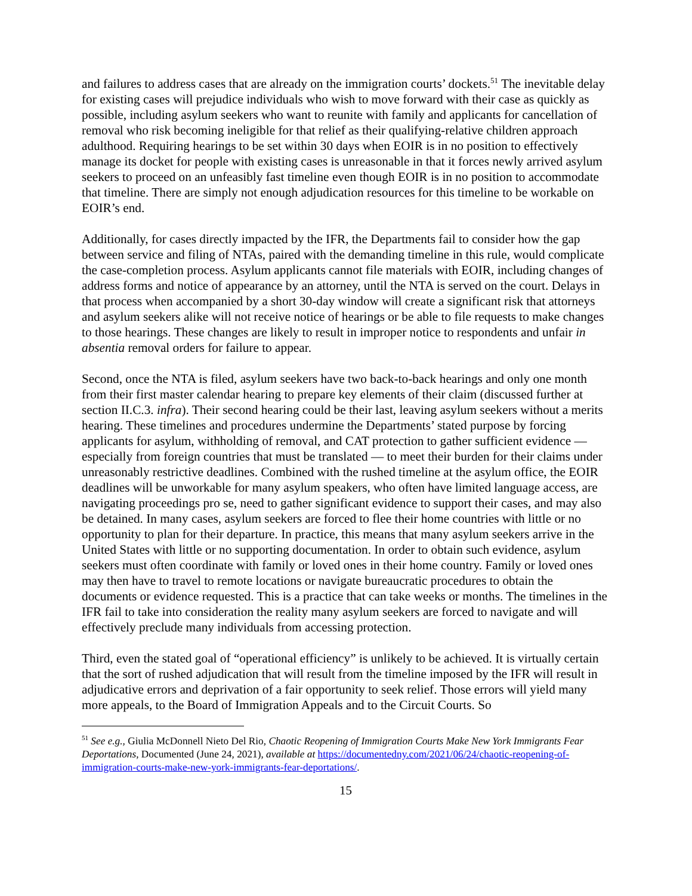and failures to address cases that are already on the immigration courts’ dockets.<sup>51</sup> The inevitable delay for existing cases will prejudice individuals who wish to move forward with their case as quickly as possible, including asylum seekers who want to reunite with family and applicants for cancellation of removal who risk becoming ineligible for that relief as their qualifying-relative children approach adulthood. Requiring hearings to be set within 30 days when EOIR is in no position to effectively manage its docket for people with existing cases is unreasonable in that it forces newly arrived asylum seekers to proceed on an unfeasibly fast timeline even though EOIR is in no position to accommodate that timeline. There are simply not enough adjudication resources for this timeline to be workable on EOIR’s end.
Additionally, for cases directly impacted by the IFR, the Departments fail to consider how the gap between service and filing of NTAs, paired with the demanding timeline in this rule, would complicate the case-completion process. Asylum applicants cannot file materials with EOIR, including changes of address forms and notice of appearance by an attorney, until the NTA is served on the court. Delays in that process when accompanied by a short 30-day window will create a significant risk that attorneys and asylum seekers alike will not receive notice of hearings or be able to file requests to make changes to those hearings. These changes are likely to result in improper notice to respondents and unfair in absentia removal orders for failure to appear.
Second, once the NTA is filed, asylum seekers have two back-to-back hearings and only one month from their first master calendar hearing to prepare key elements of their claim (discussed further at section II.C.3. infra). Their second hearing could be their last, leaving asylum seekers without a merits hearing. These timelines and procedures undermine the Departments’ stated purpose by forcing applicants for asylum, withholding of removal, and CAT protection to gather sufficient evidence — especially from foreign countries that must be translated — to meet their burden for their claims under unreasonably restrictive deadlines. Combined with the rushed timeline at the asylum office, the EOIR deadlines will be unworkable for many asylum speakers, who often have limited language access, are navigating proceedings pro se, need to gather significant evidence to support their cases, and may also be detained. In many cases, asylum seekers are forced to flee their home countries with little or no opportunity to plan for their departure. In practice, this means that many asylum seekers arrive in the United States with little or no supporting documentation. In order to obtain such evidence, asylum seekers must often coordinate with family or loved ones in their home country. Family or loved ones may then have to travel to remote locations or navigate bureaucratic procedures to obtain the documents or evidence requested. This is a practice that can take weeks or months. The timelines in the IFR fail to take into consideration the reality many asylum seekers are forced to navigate and will effectively preclude many individuals from accessing protection.
Third, even the stated goal of “operational efficiency” is unlikely to be achieved. It is virtually certain that the sort of rushed adjudication that will result from the timeline imposed by the IFR will result in adjudicative errors and deprivation of a fair opportunity to seek relief. Those errors will yield many more appeals, to the Board of Immigration Appeals and to the Circuit Courts. So
<sup>51</sup> See e.g., Giulia McDonnell Nieto Del Rio, Chaotic Reopening of Immigration Courts Make New York Immigrants Fear Deportations, Documented (June 24, 2021), available at https://documentedny.com/2021/06/24/chaotic-reopening-of-immigration-courts-make-new-york-immigrants-fear-deportations/.
15